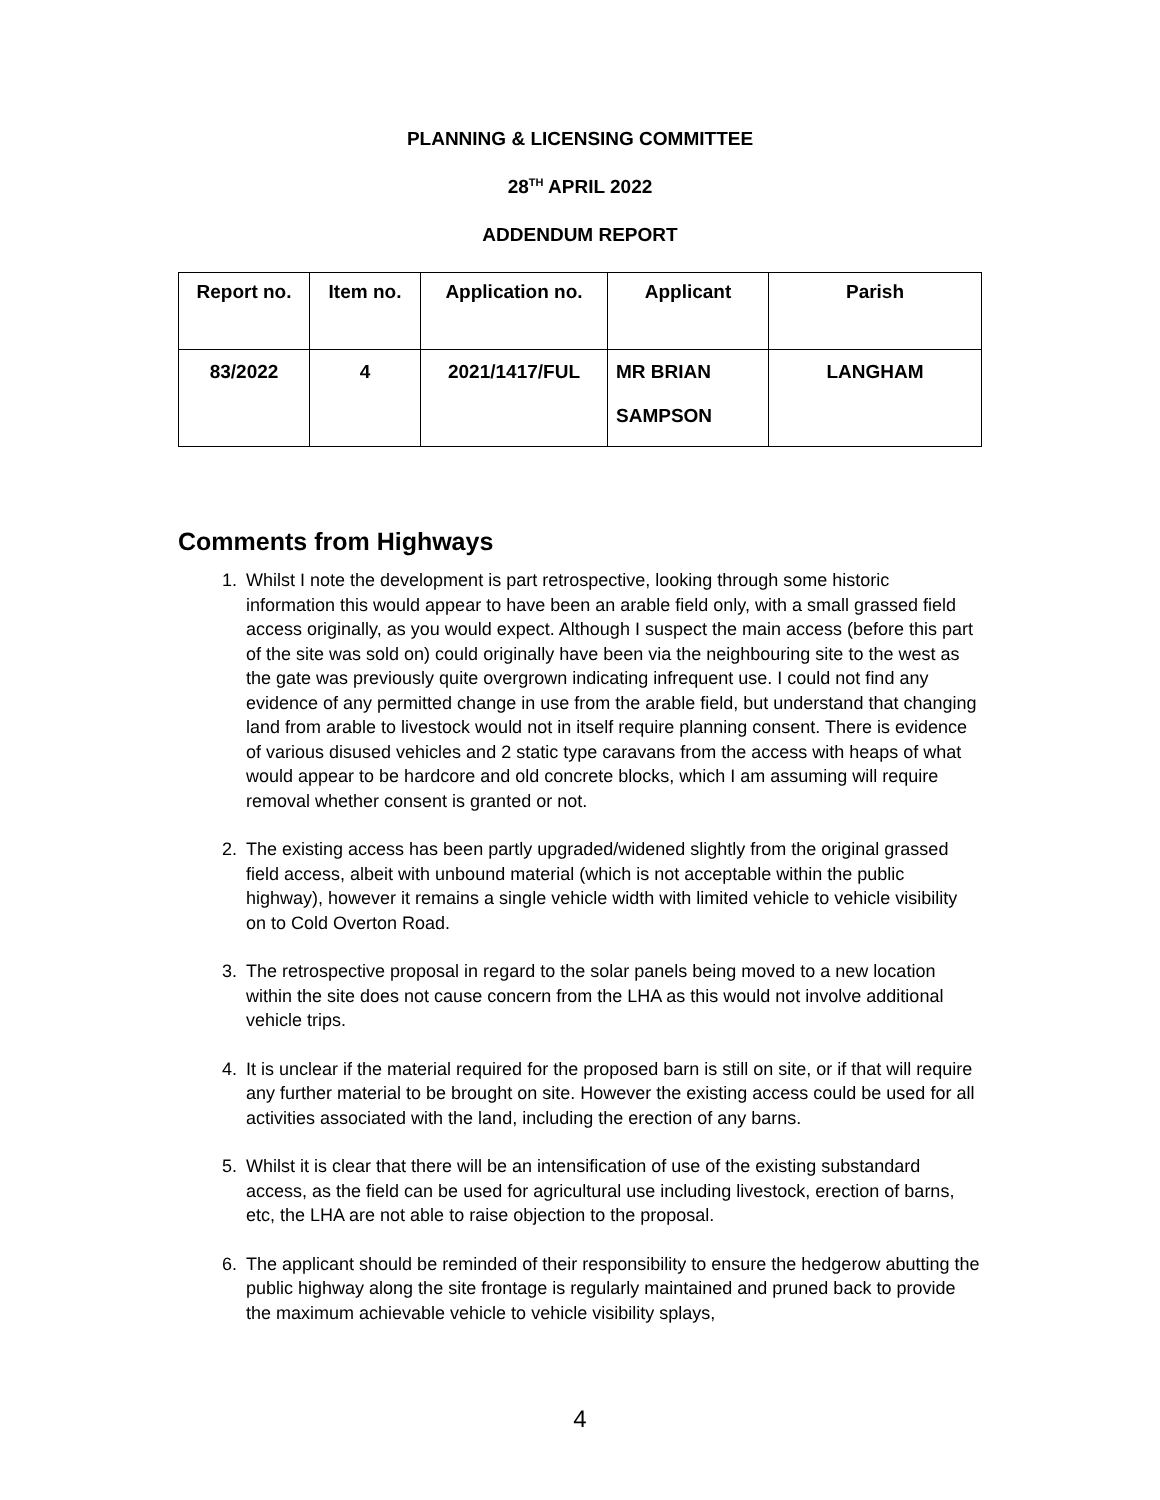PLANNING & LICENSING COMMITTEE
28<sup>TH</sup> APRIL 2022
ADDENDUM REPORT
| Report no. | Item no. | Application no. | Applicant | Parish |
| --- | --- | --- | --- | --- |
| 83/2022 | 4 | 2021/1417/FUL | MR BRIAN SAMPSON | LANGHAM |
Comments from Highways
1. Whilst I note the development is part retrospective, looking through some historic information this would appear to have been an arable field only, with a small grassed field access originally, as you would expect. Although I suspect the main access (before this part of the site was sold on) could originally have been via the neighbouring site to the west as the gate was previously quite overgrown indicating infrequent use. I could not find any evidence of any permitted change in use from the arable field, but understand that changing land from arable to livestock would not in itself require planning consent. There is evidence of various disused vehicles and 2 static type caravans from the access with heaps of what would appear to be hardcore and old concrete blocks, which I am assuming will require removal whether consent is granted or not.
2. The existing access has been partly upgraded/widened slightly from the original grassed field access, albeit with unbound material (which is not acceptable within the public highway), however it remains a single vehicle width with limited vehicle to vehicle visibility on to Cold Overton Road.
3. The retrospective proposal in regard to the solar panels being moved to a new location within the site does not cause concern from the LHA as this would not involve additional vehicle trips.
4. It is unclear if the material required for the proposed barn is still on site, or if that will require any further material to be brought on site. However the existing access could be used for all activities associated with the land, including the erection of any barns.
5. Whilst it is clear that there will be an intensification of use of the existing substandard access, as the field can be used for agricultural use including livestock, erection of barns, etc, the LHA are not able to raise objection to the proposal.
6. The applicant should be reminded of their responsibility to ensure the hedgerow abutting the public highway along the site frontage is regularly maintained and pruned back to provide the maximum achievable vehicle to vehicle visibility splays,
4